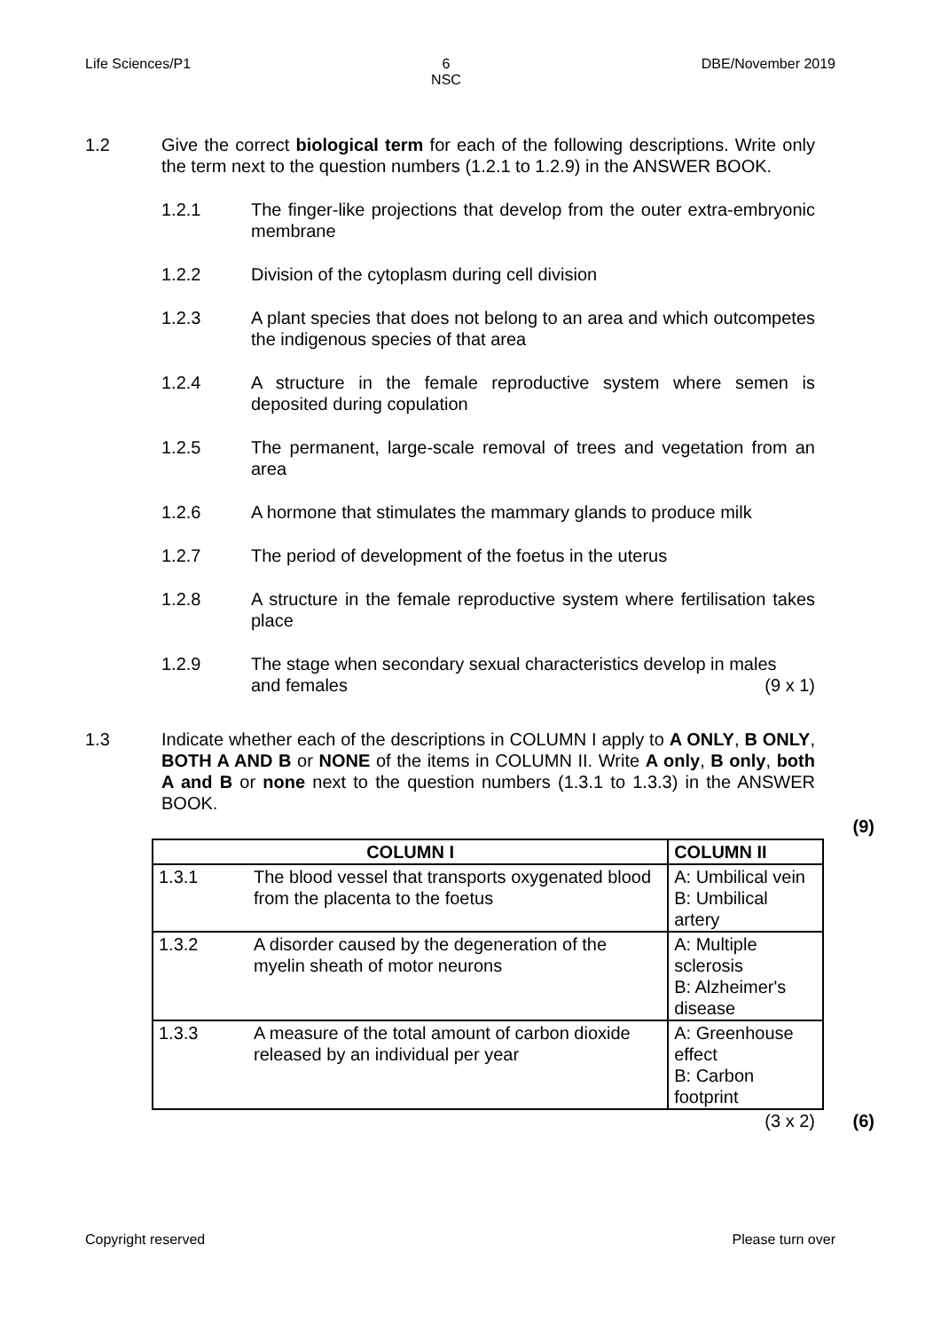Life Sciences/P1 6
NSC
DBE/November 2019
1.2
Give the correct biological term for each of the following descriptions. Write only the term next to the question numbers (1.2.1 to 1.2.9) in the ANSWER BOOK.
1.2.1
The finger-like projections that develop from the outer extra-embryonic membrane
1.2.2
Division of the cytoplasm during cell division
1.2.3
A plant species that does not belong to an area and which outcompetes the indigenous species of that area
1.2.4
A structure in the female reproductive system where semen is deposited during copulation
1.2.5
The permanent, large-scale removal of trees and vegetation from an area
1.2.6
A hormone that stimulates the mammary glands to produce milk
1.2.7
The period of development of the foetus in the uterus
1.2.8
A structure in the female reproductive system where fertilisation takes place
1.2.9
The stage when secondary sexual characteristics develop in males
and females (9 x 1)
(9)
1.3
Indicate whether each of the descriptions in COLUMN I apply to A ONLY, B ONLY, BOTH A AND B or NONE of the items in COLUMN II. Write A only, B only, both A and B or none next to the question numbers (1.3.1 to 1.3.3) in the ANSWER BOOK.
| COLUMN I | | COLUMN II |
| --- | --- | --- |
| 1.3.1 | The blood vessel that transports oxygenated blood from the placenta to the foetus | A: Umbilical vein B: Umbilical artery |
| 1.3.2 | A disorder caused by the degeneration of the myelin sheath of motor neurons | A: Multiple sclerosis B: Alzheimer's disease |
| 1.3.3 | A measure of the total amount of carbon dioxide released by an individual per year | A: Greenhouse effect B: Carbon footprint |
(3 x 2)
(6)
Copyright reserved Please turn over